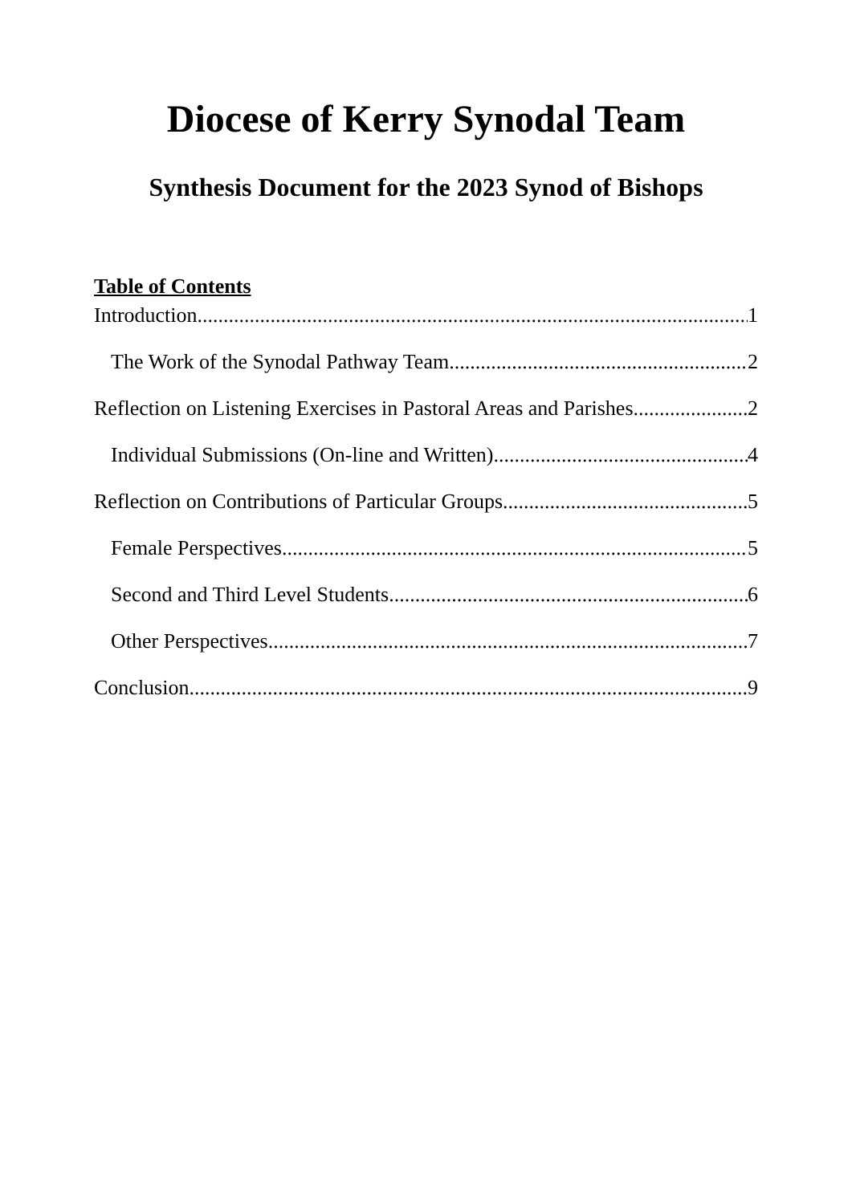Diocese of Kerry Synodal Team
Synthesis Document for the 2023 Synod of Bishops
Table of Contents
Introduction 1
The Work of the Synodal Pathway Team 2
Reflection on Listening Exercises in Pastoral Areas and Parishes 2
Individual Submissions (On-line and Written) 4
Reflection on Contributions of Particular Groups 5
Female Perspectives 5
Second and Third Level Students 6
Other Perspectives 7
Conclusion 9